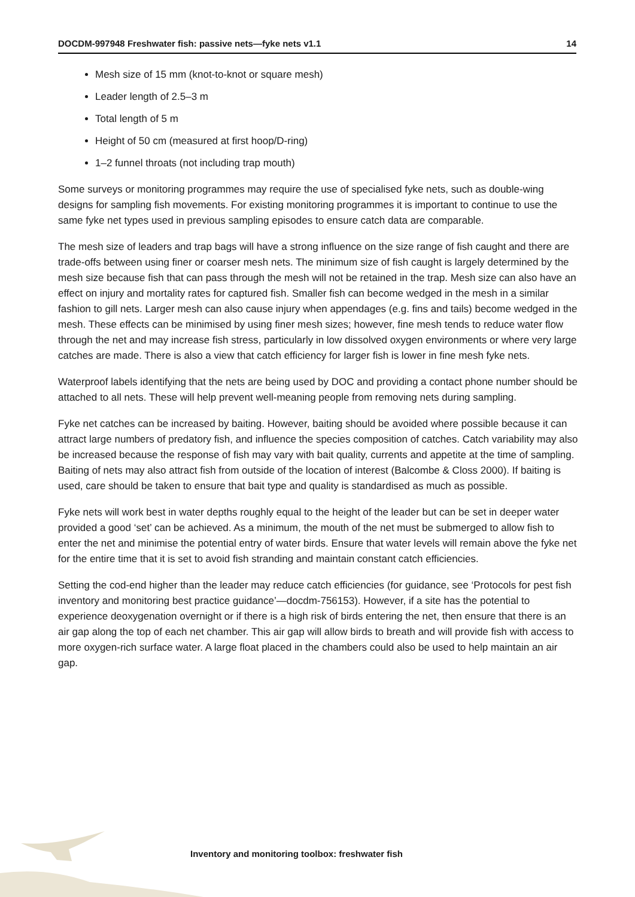DOCDM-997948 Freshwater fish: passive nets—fyke nets v1.1 14
Mesh size of 15 mm (knot-to-knot or square mesh)
Leader length of 2.5–3 m
Total length of 5 m
Height of 50 cm (measured at first hoop/D-ring)
1–2 funnel throats (not including trap mouth)
Some surveys or monitoring programmes may require the use of specialised fyke nets, such as double-wing designs for sampling fish movements. For existing monitoring programmes it is important to continue to use the same fyke net types used in previous sampling episodes to ensure catch data are comparable.
The mesh size of leaders and trap bags will have a strong influence on the size range of fish caught and there are trade-offs between using finer or coarser mesh nets. The minimum size of fish caught is largely determined by the mesh size because fish that can pass through the mesh will not be retained in the trap. Mesh size can also have an effect on injury and mortality rates for captured fish. Smaller fish can become wedged in the mesh in a similar fashion to gill nets. Larger mesh can also cause injury when appendages (e.g. fins and tails) become wedged in the mesh. These effects can be minimised by using finer mesh sizes; however, fine mesh tends to reduce water flow through the net and may increase fish stress, particularly in low dissolved oxygen environments or where very large catches are made. There is also a view that catch efficiency for larger fish is lower in fine mesh fyke nets.
Waterproof labels identifying that the nets are being used by DOC and providing a contact phone number should be attached to all nets. These will help prevent well-meaning people from removing nets during sampling.
Fyke net catches can be increased by baiting. However, baiting should be avoided where possible because it can attract large numbers of predatory fish, and influence the species composition of catches. Catch variability may also be increased because the response of fish may vary with bait quality, currents and appetite at the time of sampling. Baiting of nets may also attract fish from outside of the location of interest (Balcombe & Closs 2000). If baiting is used, care should be taken to ensure that bait type and quality is standardised as much as possible.
Fyke nets will work best in water depths roughly equal to the height of the leader but can be set in deeper water provided a good ‘set’ can be achieved. As a minimum, the mouth of the net must be submerged to allow fish to enter the net and minimise the potential entry of water birds. Ensure that water levels will remain above the fyke net for the entire time that it is set to avoid fish stranding and maintain constant catch efficiencies.
Setting the cod-end higher than the leader may reduce catch efficiencies (for guidance, see ‘Protocols for pest fish inventory and monitoring best practice guidance’—docdm-756153). However, if a site has the potential to experience deoxygenation overnight or if there is a high risk of birds entering the net, then ensure that there is an air gap along the top of each net chamber. This air gap will allow birds to breath and will provide fish with access to more oxygen-rich surface water. A large float placed in the chambers could also be used to help maintain an air gap.
Inventory and monitoring toolbox: freshwater fish